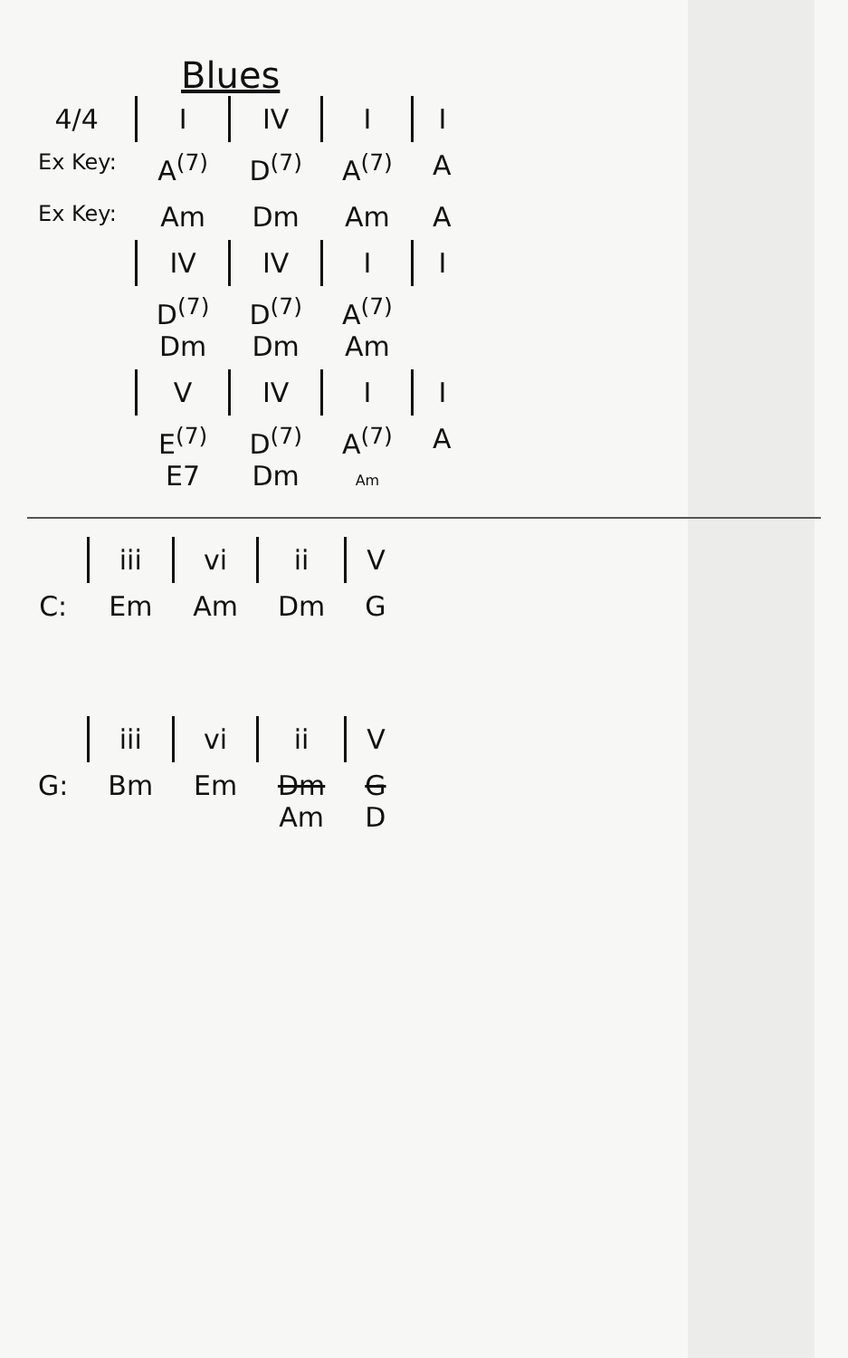Blues
| 4/4 | I | IV | I | I |
| Ex Key: | A<sup>(7)</sup> | D<sup>(7)</sup> | A<sup>(7)</sup> | A |
| Ex Key: | Am | Dm | Am | A |
| | IV | IV | I | I |
| | D<sup>(7)</sup> Dm | D<sup>(7)</sup> Dm | A<sup>(7)</sup> Am | |
| | V | IV | I | I |
| | E<sup>(7)</sup> E7 | D<sup>(7)</sup> Dm | A<sup>(7)</sup> Am | A |
| | iii | vi | ii | V |
| C: | Em | Am | Dm | G |
| | iii | vi | ii | V |
| G: | Bm | Em | Dm Am | G D |